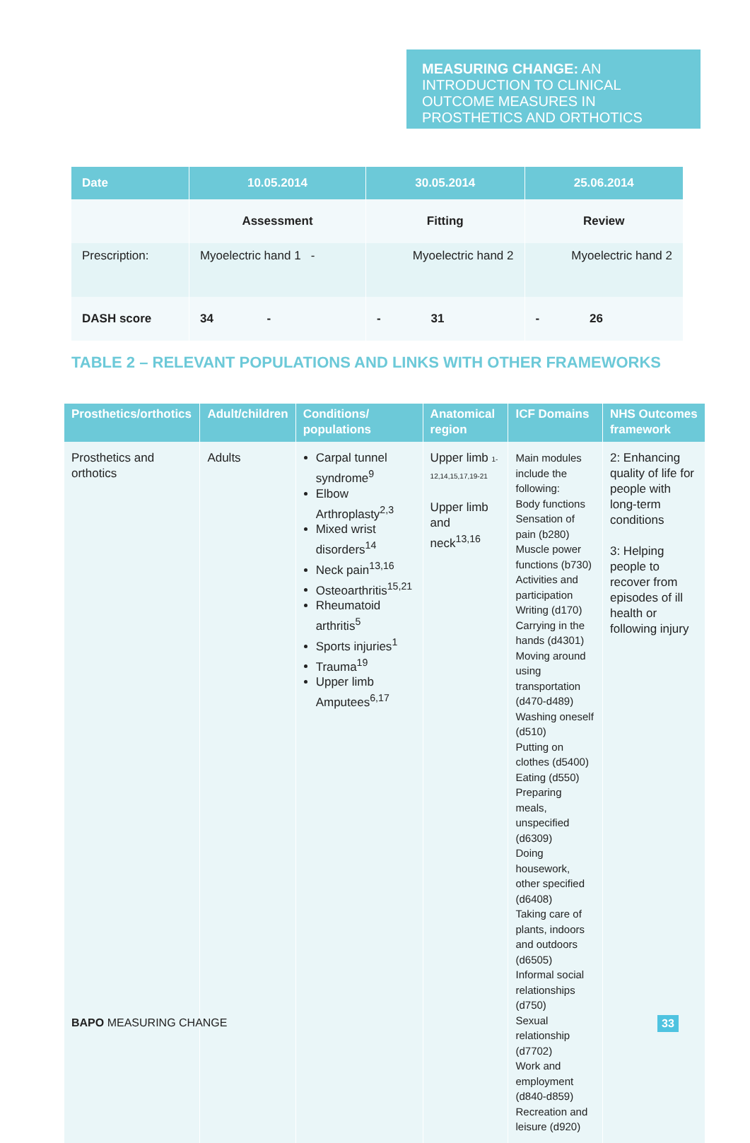MEASURING CHANGE: AN INTRODUCTION TO CLINICAL OUTCOME MEASURES IN PROSTHETICS AND ORTHOTICS
| Date | 10.05.2014 | 30.05.2014 | 25.06.2014 |
| --- | --- | --- | --- |
| | Assessment | Fitting | Review |
| Prescription: | Myoelectric hand 1 - | Myoelectric hand 2 | Myoelectric hand 2 |
| DASH score | 34 - | - 31 | - 26 |
TABLE 2 – RELEVANT POPULATIONS AND LINKS WITH OTHER FRAMEWORKS
| Prosthetics/orthotics | Adult/children | Conditions/ populations | Anatomical region | ICF Domains | NHS Outcomes framework |
| --- | --- | --- | --- | --- | --- |
| Prosthetics and orthotics | Adults | Carpal tunnel syndrome<sup>9</sup> Elbow Arthroplasty<sup>2,3</sup> Mixed wrist disorders<sup>14</sup> Neck pain<sup>13,16</sup> Osteoarthritis<sup>15,21</sup> Rheumatoid arthritis<sup>5</sup> Sports injuries<sup>1</sup> Trauma<sup>19</sup> Upper limb Amputees<sup>6,17</sup> | Upper limb 1-12,14,15,17,19-21 Upper limb and neck<sup>13,16</sup> | Main modules include the following: Body functions Sensation of pain (b280) Muscle power functions (b730) Activities and participation Writing (d170) Carrying in the hands (d4301) Moving around using transportation (d470-d489) Washing oneself (d510) Putting on clothes (d5400) Eating (d550) Preparing meals, unspecified (d6309) Doing housework, other specified (d6408) Taking care of plants, indoors and outdoors (d6505) Informal social relationships (d750) Sexual relationship (d7702) Work and employment (d840-d859) Recreation and leisure (d920) | 2: Enhancing quality of life for people with long-term conditions 3: Helping people to recover from episodes of ill health or following injury |
BAPO MEASURING CHANGE 33